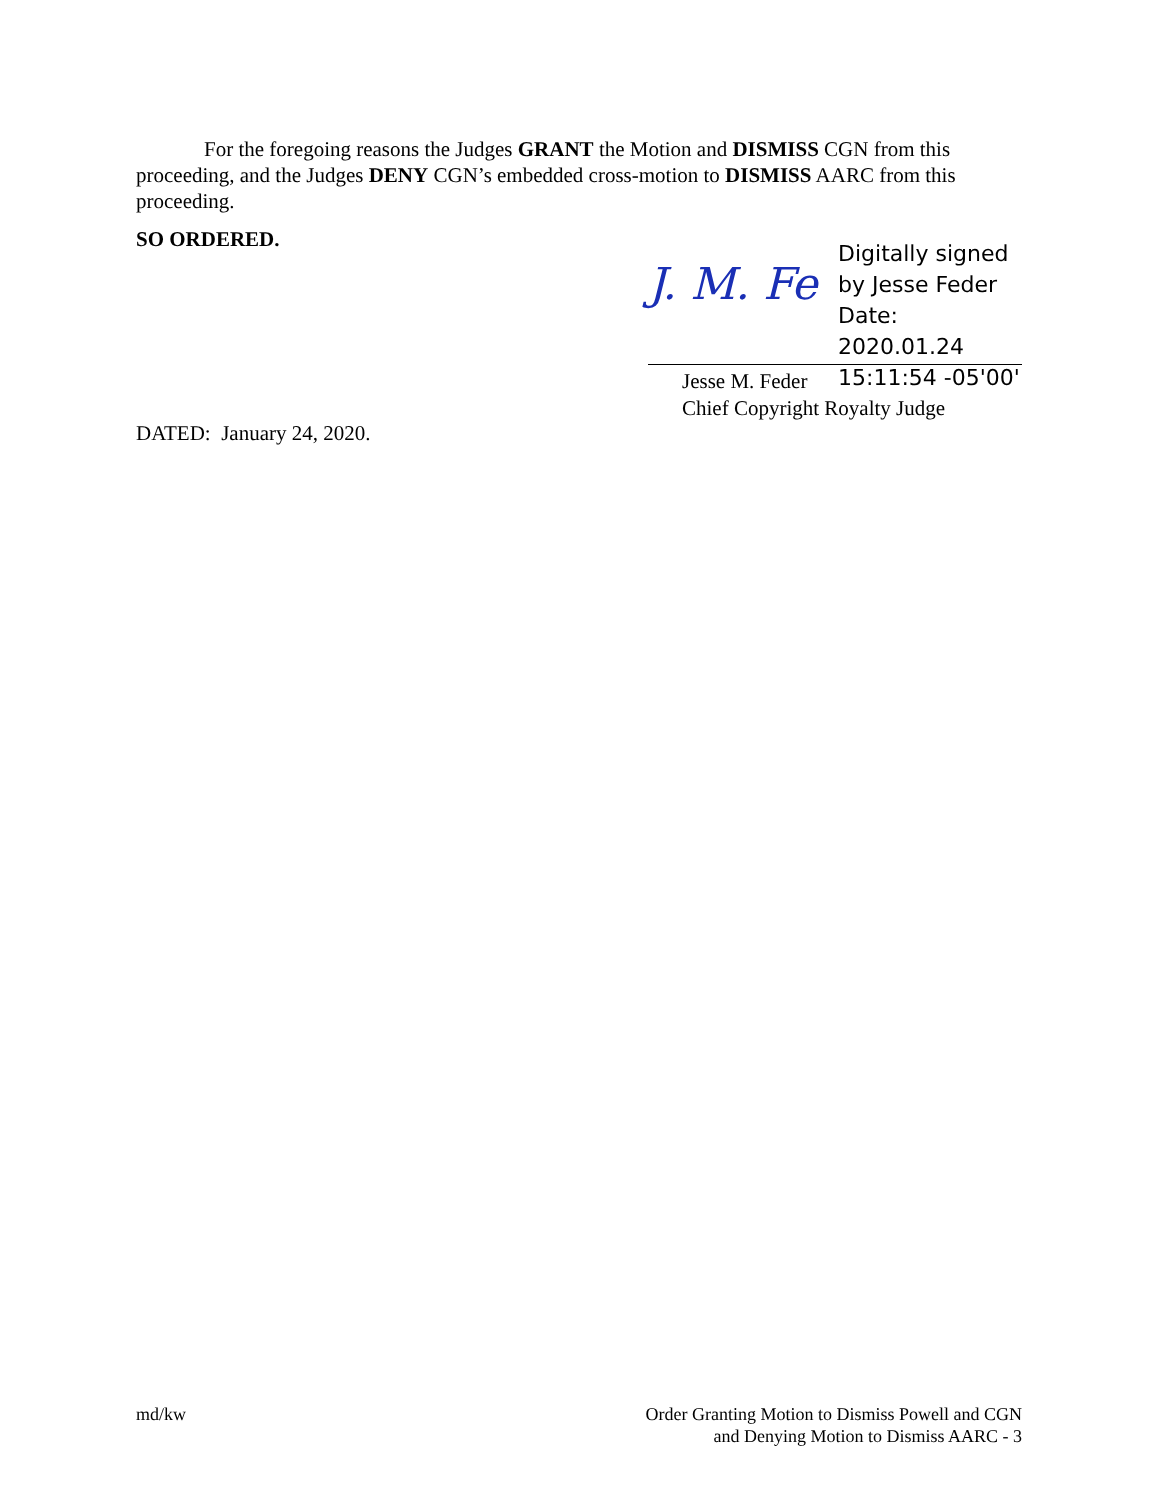For the foregoing reasons the Judges GRANT the Motion and DISMISS CGN from this proceeding, and the Judges DENY CGN’s embedded cross-motion to DISMISS AARC from this proceeding.
SO ORDERED.
J. M. Fe
Digitally signed
by Jesse Feder
Date: 2020.01.24
15:11:54 -05'00'
Jesse M. Feder
Chief Copyright Royalty Judge
DATED: January 24, 2020.
md/kw Order Granting Motion to Dismiss Powell and CGN
and Denying Motion to Dismiss AARC - 3